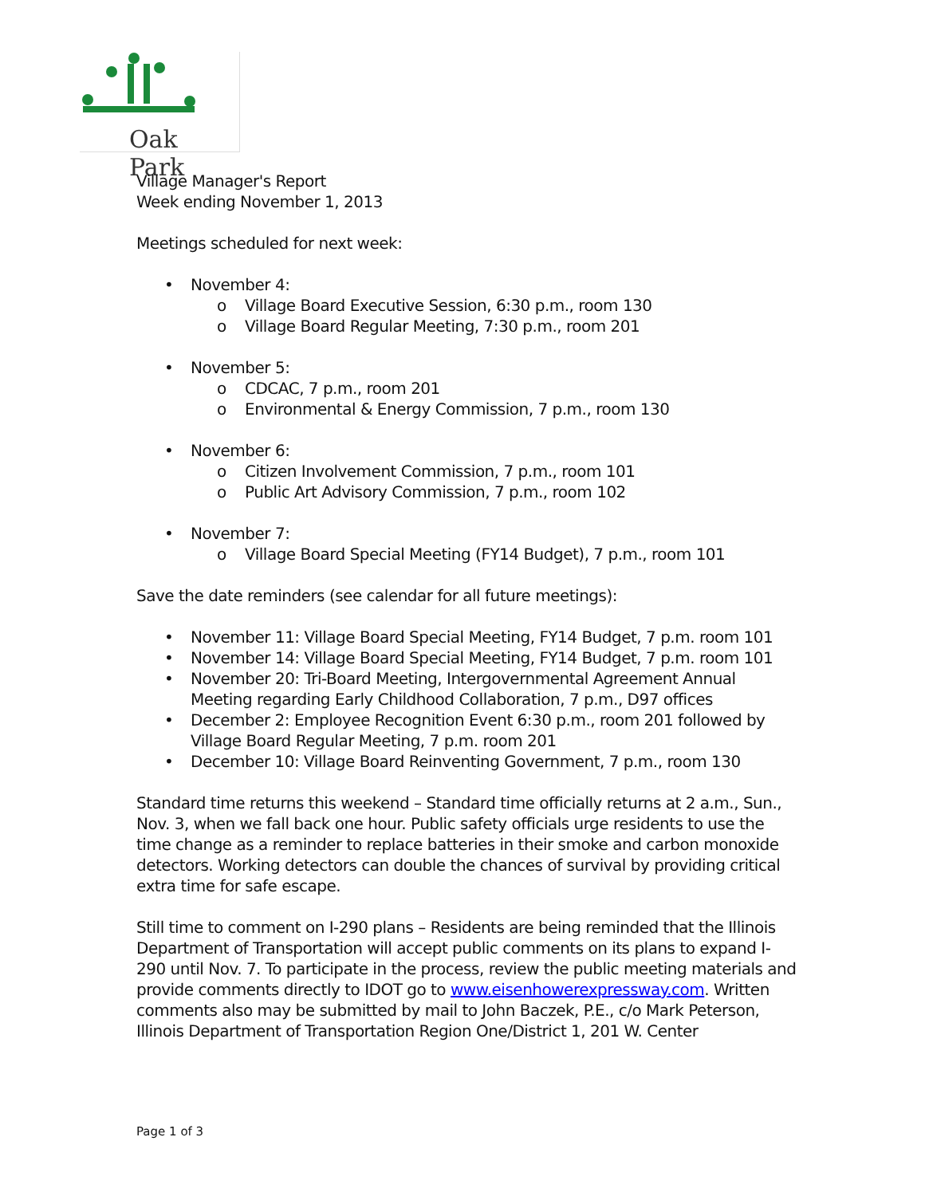Oak Park
Village Manager's Report
Week ending November 1, 2013
Meetings scheduled for next week:
• November 4:
o Village Board Executive Session, 6:30 p.m., room 130
o Village Board Regular Meeting, 7:30 p.m., room 201
• November 5:
o CDCAC, 7 p.m., room 201
o Environmental & Energy Commission, 7 p.m., room 130
• November 6:
o Citizen Involvement Commission, 7 p.m., room 101
o Public Art Advisory Commission, 7 p.m., room 102
• November 7:
o Village Board Special Meeting (FY14 Budget), 7 p.m., room 101
Save the date reminders (see calendar for all future meetings):
• November 11: Village Board Special Meeting, FY14 Budget, 7 p.m. room 101
• November 14: Village Board Special Meeting, FY14 Budget, 7 p.m. room 101
• November 20: Tri-Board Meeting, Intergovernmental Agreement Annual Meeting regarding Early Childhood Collaboration, 7 p.m., D97 offices
• December 2: Employee Recognition Event 6:30 p.m., room 201 followed by Village Board Regular Meeting, 7 p.m. room 201
• December 10: Village Board Reinventing Government, 7 p.m., room 130
Standard time returns this weekend – Standard time officially returns at 2 a.m., Sun., Nov. 3, when we fall back one hour. Public safety officials urge residents to use the time change as a reminder to replace batteries in their smoke and carbon monoxide detectors. Working detectors can double the chances of survival by providing critical extra time for safe escape.
Still time to comment on I-290 plans – Residents are being reminded that the Illinois Department of Transportation will accept public comments on its plans to expand I-290 until Nov. 7. To participate in the process, review the public meeting materials and provide comments directly to IDOT go to www.eisenhowerexpressway.com. Written comments also may be submitted by mail to John Baczek, P.E., c/o Mark Peterson, Illinois Department of Transportation Region One/District 1, 201 W. Center
Page 1 of 3